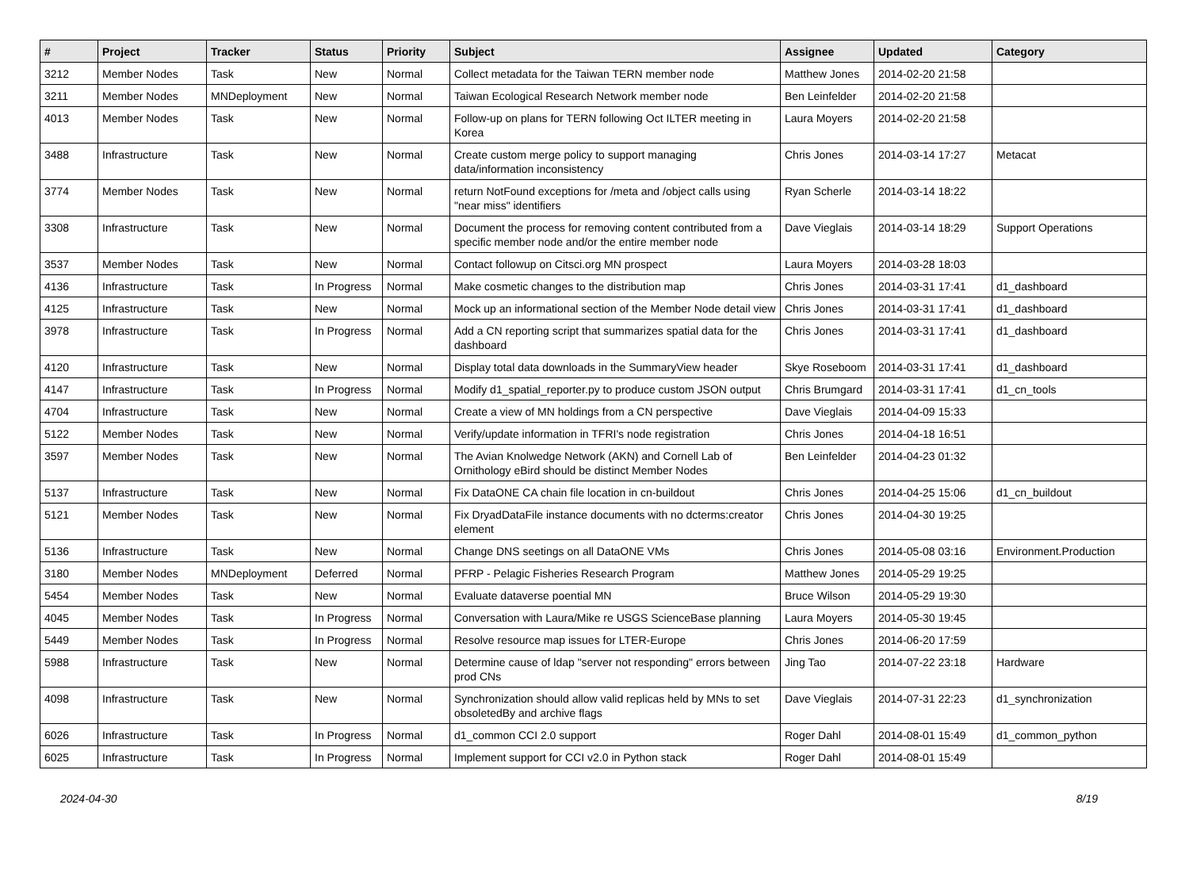| # | Project | Tracker | Status | Priority | Subject | Assignee | Updated | Category |
| --- | --- | --- | --- | --- | --- | --- | --- | --- |
| 3212 | Member Nodes | Task | New | Normal | Collect metadata for the Taiwan TERN member node | Matthew Jones | 2014-02-20 21:58 | |
| 3211 | Member Nodes | MNDeployment | New | Normal | Taiwan Ecological Research Network member node | Ben Leinfelder | 2014-02-20 21:58 | |
| 4013 | Member Nodes | Task | New | Normal | Follow-up on plans for TERN following Oct ILTER meeting in Korea | Laura Moyers | 2014-02-20 21:58 | |
| 3488 | Infrastructure | Task | New | Normal | Create custom merge policy to support managing data/information inconsistency | Chris Jones | 2014-03-14 17:27 | Metacat |
| 3774 | Member Nodes | Task | New | Normal | return NotFound exceptions for /meta and /object calls using "near miss" identifiers | Ryan Scherle | 2014-03-14 18:22 | |
| 3308 | Infrastructure | Task | New | Normal | Document the process for removing content contributed from a specific member node and/or the entire member node | Dave Vieglais | 2014-03-14 18:29 | Support Operations |
| 3537 | Member Nodes | Task | New | Normal | Contact followup on Citsci.org MN prospect | Laura Moyers | 2014-03-28 18:03 | |
| 4136 | Infrastructure | Task | In Progress | Normal | Make cosmetic changes to the distribution map | Chris Jones | 2014-03-31 17:41 | d1_dashboard |
| 4125 | Infrastructure | Task | New | Normal | Mock up an informational section of the Member Node detail view | Chris Jones | 2014-03-31 17:41 | d1_dashboard |
| 3978 | Infrastructure | Task | In Progress | Normal | Add a CN reporting script that summarizes spatial data for the dashboard | Chris Jones | 2014-03-31 17:41 | d1_dashboard |
| 4120 | Infrastructure | Task | New | Normal | Display total data downloads in the SummaryView header | Skye Roseboom | 2014-03-31 17:41 | d1_dashboard |
| 4147 | Infrastructure | Task | In Progress | Normal | Modify d1_spatial_reporter.py to produce custom JSON output | Chris Brumgard | 2014-03-31 17:41 | d1_cn_tools |
| 4704 | Infrastructure | Task | New | Normal | Create a view of MN holdings from a CN perspective | Dave Vieglais | 2014-04-09 15:33 | |
| 5122 | Member Nodes | Task | New | Normal | Verify/update information in TFRI's node registration | Chris Jones | 2014-04-18 16:51 | |
| 3597 | Member Nodes | Task | New | Normal | The Avian Knolwedge Network (AKN) and Cornell Lab of Ornithology eBird should be distinct Member Nodes | Ben Leinfelder | 2014-04-23 01:32 | |
| 5137 | Infrastructure | Task | New | Normal | Fix DataONE CA chain file location in cn-buildout | Chris Jones | 2014-04-25 15:06 | d1_cn_buildout |
| 5121 | Member Nodes | Task | New | Normal | Fix DryadDataFile instance documents with no dcterms:creator element | Chris Jones | 2014-04-30 19:25 | |
| 5136 | Infrastructure | Task | New | Normal | Change DNS seetings on all DataONE VMs | Chris Jones | 2014-05-08 03:16 | Environment.Production |
| 3180 | Member Nodes | MNDeployment | Deferred | Normal | PFRP - Pelagic Fisheries Research Program | Matthew Jones | 2014-05-29 19:25 | |
| 5454 | Member Nodes | Task | New | Normal | Evaluate dataverse poential MN | Bruce Wilson | 2014-05-29 19:30 | |
| 4045 | Member Nodes | Task | In Progress | Normal | Conversation with Laura/Mike re USGS ScienceBase planning | Laura Moyers | 2014-05-30 19:45 | |
| 5449 | Member Nodes | Task | In Progress | Normal | Resolve resource map issues for LTER-Europe | Chris Jones | 2014-06-20 17:59 | |
| 5988 | Infrastructure | Task | New | Normal | Determine cause of ldap "server not responding" errors between prod CNs | Jing Tao | 2014-07-22 23:18 | Hardware |
| 4098 | Infrastructure | Task | New | Normal | Synchronization should allow valid replicas held by MNs to set obsoletedBy and archive flags | Dave Vieglais | 2014-07-31 22:23 | d1_synchronization |
| 6026 | Infrastructure | Task | In Progress | Normal | d1_common CCI 2.0 support | Roger Dahl | 2014-08-01 15:49 | d1_common_python |
| 6025 | Infrastructure | Task | In Progress | Normal | Implement support for CCI v2.0 in Python stack | Roger Dahl | 2014-08-01 15:49 | |
2024-04-30 8/19